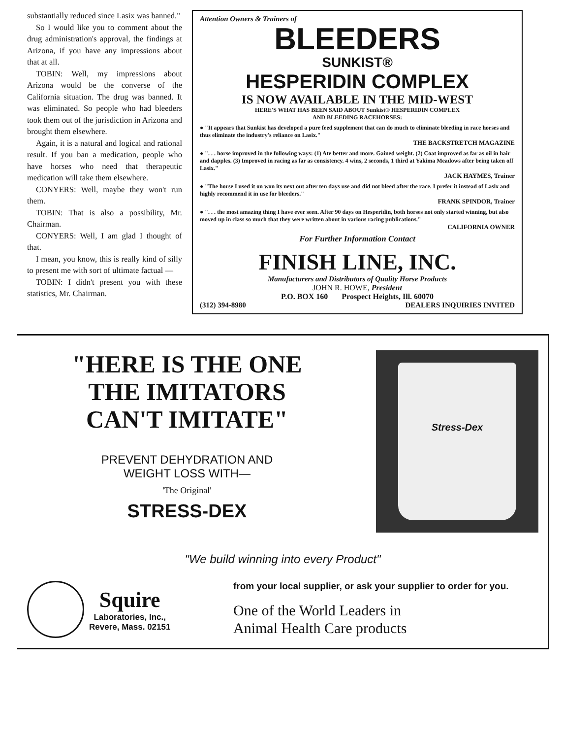substantially reduced since Lasix was banned."
So I would like you to comment about the drug administration's approval, the findings at Arizona, if you have any impressions about that at all.
TOBIN: Well, my impressions about Arizona would be the converse of the California situation. The drug was banned. It was eliminated. So people who had bleeders took them out of the jurisdiction in Arizona and brought them elsewhere.
Again, it is a natural and logical and rational result. If you ban a medication, people who have horses who need that therapeutic medication will take them elsewhere.
CONYERS: Well, maybe they won't run them.
TOBIN: That is also a possibility, Mr. Chairman.
CONYERS: Well, I am glad I thought of that.
I mean, you know, this is really kind of silly to present me with sort of ultimate factual —
TOBIN: I didn't present you with these statistics, Mr. Chairman.
Attention Owners & Trainers of
BLEEDERS
SUNKIST®
HESPERIDIN COMPLEX
IS NOW AVAILABLE IN THE MID-WEST
HERE'S WHAT HAS BEEN SAID ABOUT Sunkist® HESPERIDIN COMPLEX
AND BLEEDING RACEHORSES:
● "It appears that Sunkist has developed a pure feed supplement that can do much to eliminate bleeding in race horses and thus eliminate the industry's reliance on Lasix."
THE BACKSTRETCH MAGAZINE
● ". . . horse improved in the following ways: (1) Ate better and more. Gained weight. (2) Coat improved as far as oil in hair and dapples. (3) Improved in racing as far as consistency. 4 wins, 2 seconds, 1 third at Yakima Meadows after being taken off Lasix."
JACK HAYMES, Trainer
● "The horse I used it on won its next out after ten days use and did not bleed after the race. I prefer it instead of Lasix and highly recommend it in use for bleeders."
FRANK SPINDOR, Trainer
● ". . . the most amazing thing I have ever seen. After 90 days on Hesperidin, both horses not only started winning, but also moved up in class so much that they were written about in various racing publications."
CALIFORNIA OWNER
For Further Information Contact
FINISH LINE, INC.
Manufacturers and Distributors of Quality Horse Products
JOHN R. HOWE, President
P.O. BOX 160 Prospect Heights, Ill. 60070
(312) 394-8980 DEALERS INQUIRIES INVITED
"HERE IS THE ONE
THE IMITATORS
CAN'T IMITATE"
PREVENT DEHYDRATION AND
WEIGHT LOSS WITH—
'The Original'
STRESS-DEX
Stress-Dex
"We build winning into every Product"
Squire
Laboratories, Inc.,
Revere, Mass. 02151
from your local supplier, or ask your supplier to order for you.
One of the World Leaders in
Animal Health Care products